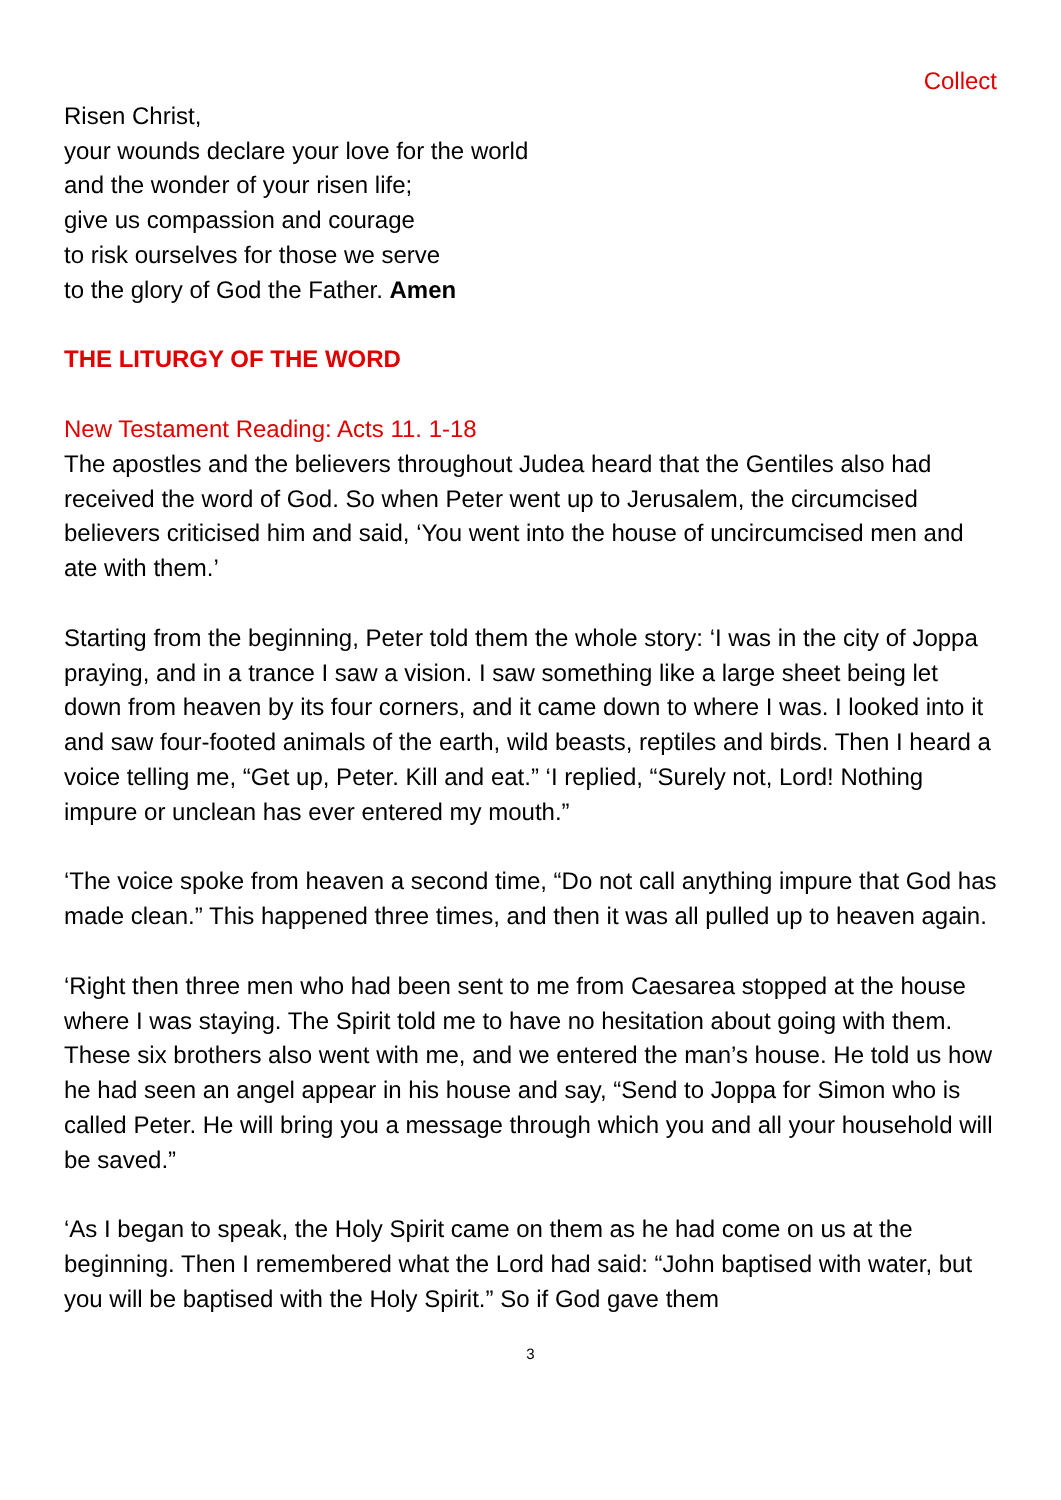Collect
Risen Christ,
your wounds declare your love for the world
and the wonder of your risen life;
give us compassion and courage
to risk ourselves for those we serve
to the glory of God the Father. Amen
THE LITURGY OF THE WORD
New Testament Reading: Acts 11. 1-18
The apostles and the believers throughout Judea heard that the Gentiles also had received the word of God. So when Peter went up to Jerusalem, the circumcised believers criticised him and said, ‘You went into the house of uncircumcised men and ate with them.’
Starting from the beginning, Peter told them the whole story: ‘I was in the city of Joppa praying, and in a trance I saw a vision. I saw something like a large sheet being let down from heaven by its four corners, and it came down to where I was. I looked into it and saw four-footed animals of the earth, wild beasts, reptiles and birds. Then I heard a voice telling me, “Get up, Peter. Kill and eat.” ‘I replied, “Surely not, Lord! Nothing impure or unclean has ever entered my mouth.”
‘The voice spoke from heaven a second time, “Do not call anything impure that God has made clean.” This happened three times, and then it was all pulled up to heaven again.
‘Right then three men who had been sent to me from Caesarea stopped at the house where I was staying. The Spirit told me to have no hesitation about going with them. These six brothers also went with me, and we entered the man’s house. He told us how he had seen an angel appear in his house and say, “Send to Joppa for Simon who is called Peter. He will bring you a message through which you and all your household will be saved.”
‘As I began to speak, the Holy Spirit came on them as he had come on us at the beginning. Then I remembered what the Lord had said: “John baptised with water, but you will be baptised with the Holy Spirit.” So if God gave them
3